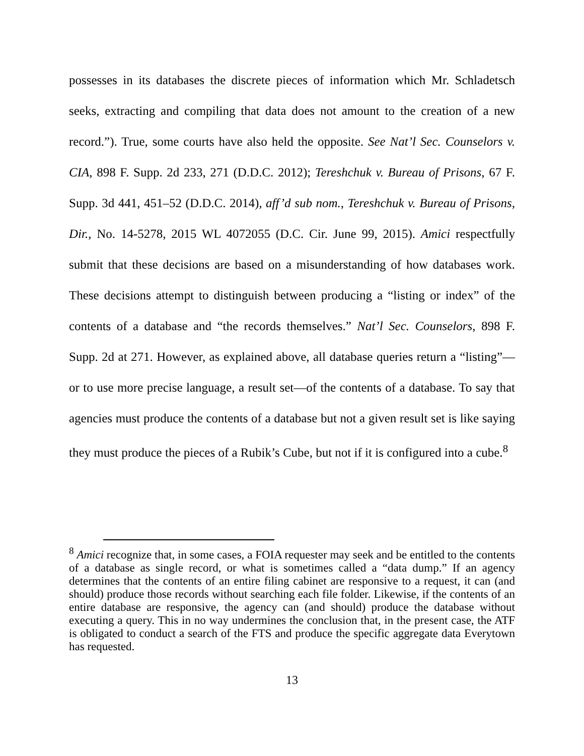possesses in its databases the discrete pieces of information which Mr. Schladetsch seeks, extracting and compiling that data does not amount to the creation of a new record.”). True, some courts have also held the opposite. See Nat’l Sec. Counselors v. CIA, 898 F. Supp. 2d 233, 271 (D.D.C. 2012); Tereshchuk v. Bureau of Prisons, 67 F. Supp. 3d 441, 451–52 (D.D.C. 2014), aff’d sub nom., Tereshchuk v. Bureau of Prisons, Dir., No. 14-5278, 2015 WL 4072055 (D.C. Cir. June 99, 2015). Amici respectfully submit that these decisions are based on a misunderstanding of how databases work. These decisions attempt to distinguish between producing a “listing or index” of the contents of a database and “the records themselves.” Nat’l Sec. Counselors, 898 F. Supp. 2d at 271. However, as explained above, all database queries return a “listing”—or to use more precise language, a result set—of the contents of a database. To say that agencies must produce the contents of a database but not a given result set is like saying they must produce the pieces of a Rubik’s Cube, but not if it is configured into a cube.<sup>8</sup>
<sup>8</sup> Amici recognize that, in some cases, a FOIA requester may seek and be entitled to the contents of a database as single record, or what is sometimes called a “data dump.” If an agency determines that the contents of an entire filing cabinet are responsive to a request, it can (and should) produce those records without searching each file folder. Likewise, if the contents of an entire database are responsive, the agency can (and should) produce the database without executing a query. This in no way undermines the conclusion that, in the present case, the ATF is obligated to conduct a search of the FTS and produce the specific aggregate data Everytown has requested.
13